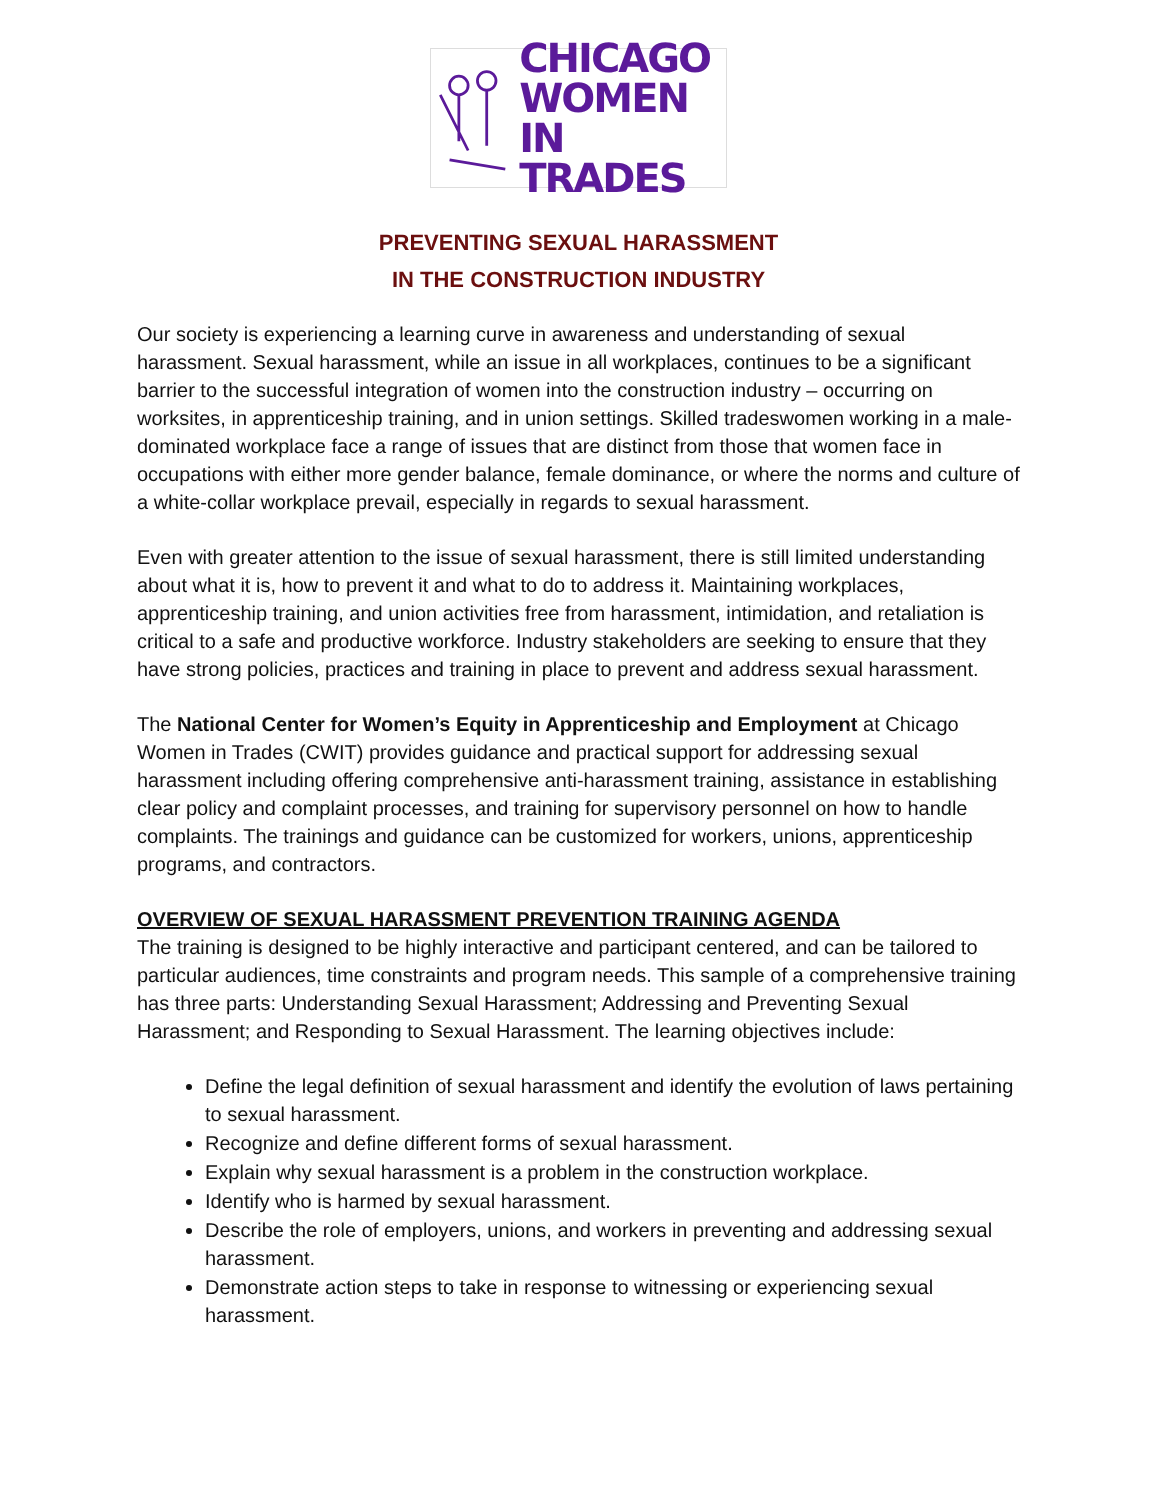CHICAGO
WOMEN
IN TRADES
PREVENTING SEXUAL HARASSMENT
IN THE CONSTRUCTION INDUSTRY
Our society is experiencing a learning curve in awareness and understanding of sexual harassment. Sexual harassment, while an issue in all workplaces, continues to be a significant barrier to the successful integration of women into the construction industry – occurring on worksites, in apprenticeship training, and in union settings. Skilled tradeswomen working in a male-dominated workplace face a range of issues that are distinct from those that women face in occupations with either more gender balance, female dominance, or where the norms and culture of a white-collar workplace prevail, especially in regards to sexual harassment.
Even with greater attention to the issue of sexual harassment, there is still limited understanding about what it is, how to prevent it and what to do to address it. Maintaining workplaces, apprenticeship training, and union activities free from harassment, intimidation, and retaliation is critical to a safe and productive workforce. Industry stakeholders are seeking to ensure that they have strong policies, practices and training in place to prevent and address sexual harassment.
The National Center for Women’s Equity in Apprenticeship and Employment at Chicago Women in Trades (CWIT) provides guidance and practical support for addressing sexual harassment including offering comprehensive anti-harassment training, assistance in establishing clear policy and complaint processes, and training for supervisory personnel on how to handle complaints. The trainings and guidance can be customized for workers, unions, apprenticeship programs, and contractors.
OVERVIEW OF SEXUAL HARASSMENT PREVENTION TRAINING AGENDA
The training is designed to be highly interactive and participant centered, and can be tailored to particular audiences, time constraints and program needs. This sample of a comprehensive training has three parts: Understanding Sexual Harassment; Addressing and Preventing Sexual Harassment; and Responding to Sexual Harassment. The learning objectives include:
Define the legal definition of sexual harassment and identify the evolution of laws pertaining to sexual harassment.
Recognize and define different forms of sexual harassment.
Explain why sexual harassment is a problem in the construction workplace.
Identify who is harmed by sexual harassment.
Describe the role of employers, unions, and workers in preventing and addressing sexual harassment.
Demonstrate action steps to take in response to witnessing or experiencing sexual harassment.